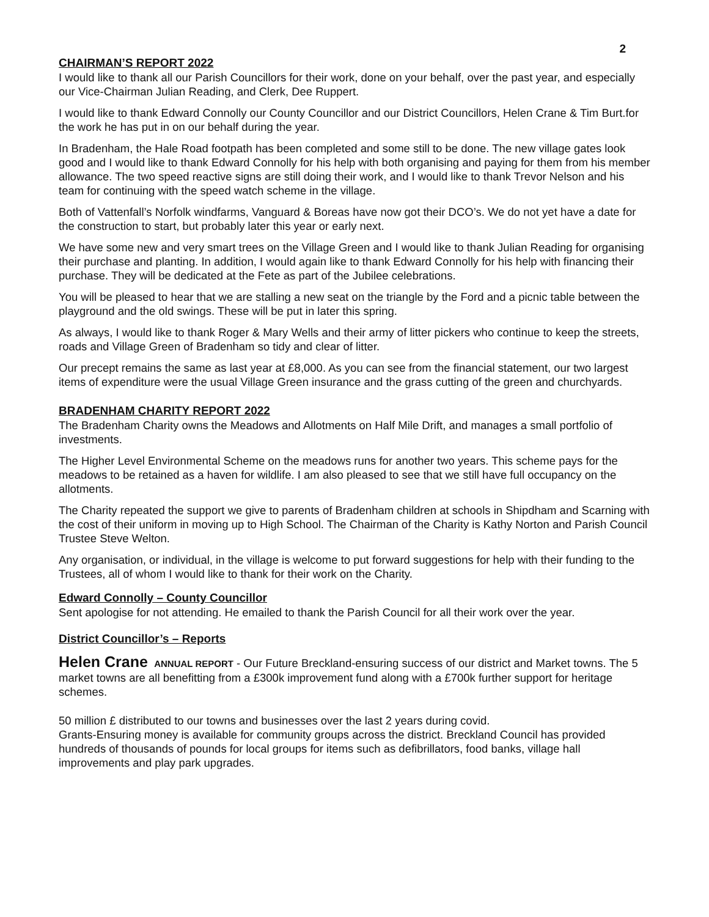2
CHAIRMAN’S REPORT 2022
I would like to thank all our Parish Councillors for their work, done on your behalf, over the past year, and especially our Vice-Chairman Julian Reading, and Clerk, Dee Ruppert.
I would like to thank Edward Connolly our County Councillor and our District Councillors, Helen Crane & Tim Burt.for the work he has put in on our behalf during the year.
In Bradenham, the Hale Road footpath has been completed and some still to be done. The new village gates look good and I would like to thank Edward Connolly for his help with both organising and paying for them from his member allowance. The two speed reactive signs are still doing their work, and I would like to thank Trevor Nelson and his team for continuing with the speed watch scheme in the village.
Both of Vattenfall’s Norfolk windfarms, Vanguard & Boreas have now got their DCO’s. We do not yet have a date for the construction to start, but probably later this year or early next.
We have some new and very smart trees on the Village Green and I would like to thank Julian Reading for organising their purchase and planting. In addition, I would again like to thank Edward Connolly for his help with financing their purchase. They will be dedicated at the Fete as part of the Jubilee celebrations.
You will be pleased to hear that we are stalling a new seat on the triangle by the Ford and a picnic table between the playground and the old swings. These will be put in later this spring.
As always, I would like to thank Roger & Mary Wells and their army of litter pickers who continue to keep the streets, roads and Village Green of Bradenham so tidy and clear of litter.
Our precept remains the same as last year at £8,000. As you can see from the financial statement, our two largest items of expenditure were the usual Village Green insurance and the grass cutting of the green and churchyards.
BRADENHAM CHARITY REPORT 2022
The Bradenham Charity owns the Meadows and Allotments on Half Mile Drift, and manages a small portfolio of investments.
The Higher Level Environmental Scheme on the meadows runs for another two years. This scheme pays for the meadows to be retained as a haven for wildlife. I am also pleased to see that we still have full occupancy on the allotments.
The Charity repeated the support we give to parents of Bradenham children at schools in Shipdham and Scarning with the cost of their uniform in moving up to High School. The Chairman of the Charity is Kathy Norton and Parish Council Trustee Steve Welton.
Any organisation, or individual, in the village is welcome to put forward suggestions for help with their funding to the Trustees, all of whom I would like to thank for their work on the Charity.
Edward Connolly – County Councillor
Sent apologise for not attending. He emailed to thank the Parish Council for all their work over the year.
District Councillor’s – Reports
Helen Crane ANNUAL REPORT - Our Future Breckland-ensuring success of our district and Market towns. The 5 market towns are all benefitting from a £300k improvement fund along with a £700k further support for heritage schemes.
50 million £ distributed to our towns and businesses over the last 2 years during covid.
Grants-Ensuring money is available for community groups across the district. Breckland Council has provided hundreds of thousands of pounds for local groups for items such as defibrillators, food banks, village hall improvements and play park upgrades.